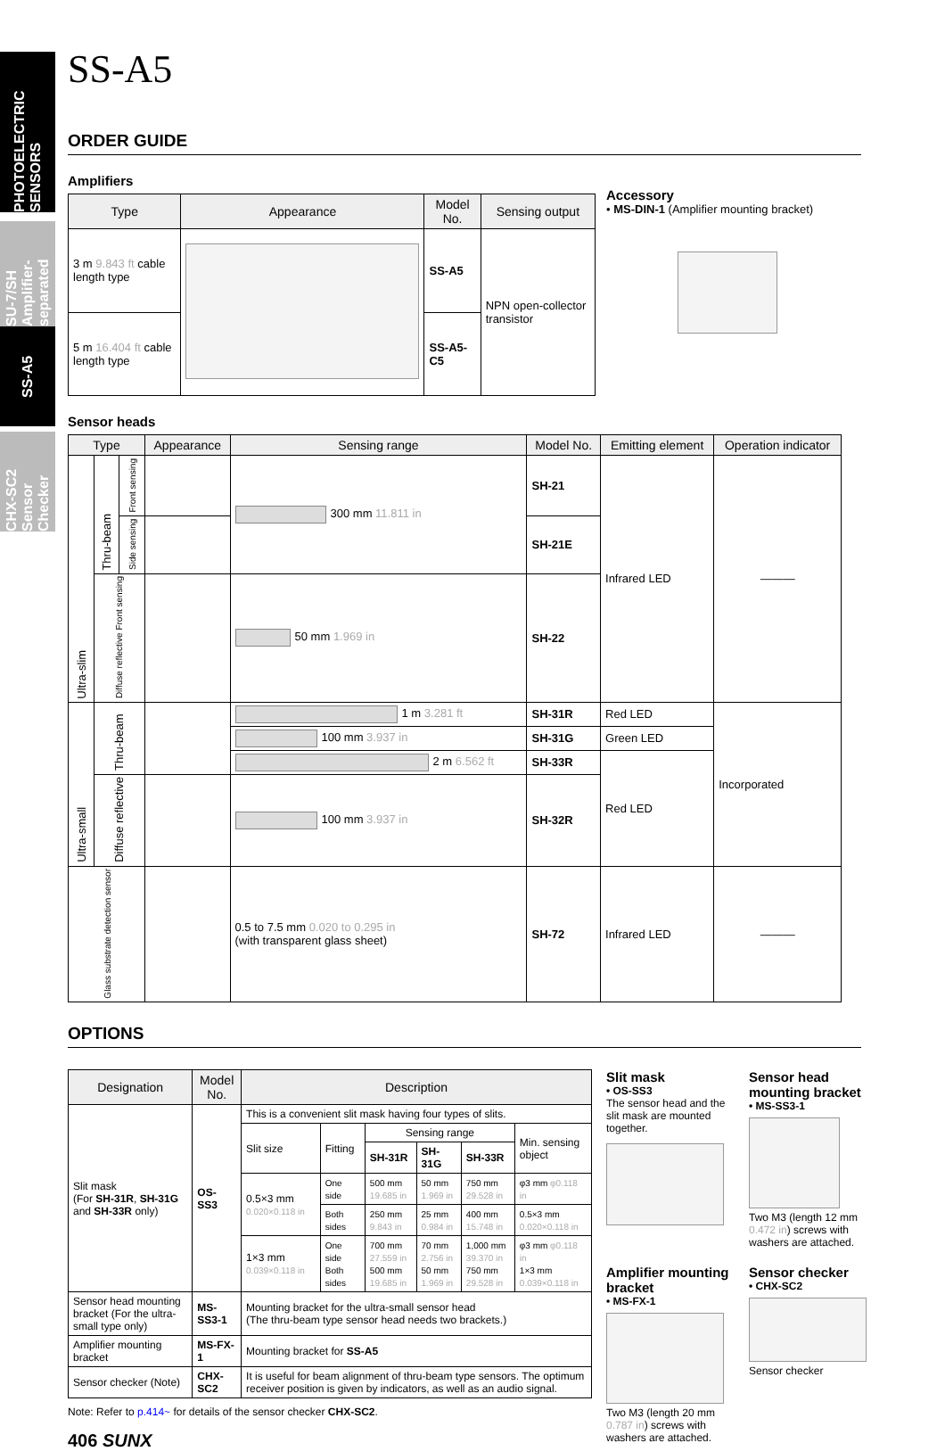PHOTOELECTRIC SENSORS
SU-7/SH Amplifier-separated
SS-A5
CHX-SC2 Sensor Checker
SS-A5
ORDER GUIDE
Amplifiers
| Type | Appearance | Model No. | Sensing output |
| --- | --- | --- | --- |
| 3 m 9.843 ft cable length type | | SS-A5 | NPN open-collector transistor |
| 5 m 16.404 ft cable length type | | SS-A5-C5 | |
Accessory
• MS-DIN-1 (Amplifier mounting bracket)
Sensor heads
| Type | | | Appearance | Sensing range | Model No. | Emitting element | Operation indicator |
| --- | --- | --- | --- | --- | --- | --- | --- |
| Ultra-slim | Thru-beam | Front sensing | | 300 mm 11.811 in | SH-21 | Infrared LED | ――― |
| | | Side sensing | | | SH-21E | | |
| | Diffuse reflective Front sensing | | | 50 mm 1.969 in | SH-22 | | |
| Ultra-small | Thru-beam | | | 1 m 3.281 ft | SH-31R | Red LED | Incorporated |
| | | | | 100 mm 3.937 in | SH-31G | Green LED | |
| | | | | 2 m 6.562 ft | SH-33R | Red LED | |
| | Diffuse reflective | | | 100 mm 3.937 in | SH-32R | | |
| Glass substrate detection sensor | | | | 0.5 to 7.5 mm 0.020 to 0.295 in (with transparent glass sheet) | SH-72 | Infrared LED | ――― |
OPTIONS
| Designation | Model No. | Description | | | | | |
| --- | --- | --- | --- | --- | --- | --- | --- |
| Slit mask (For SH-31R , SH-31G and SH-33R only) | OS-SS3 | This is a convenient slit mask having four types of slits. | | | | | |
| | | Slit size | Fitting | Sensing range | | | Min. sensing object |
| | | | | SH-31R | SH-31G | SH-33R | |
| | | 0.5×3 mm 0.020×0.118 in | One side | 500 mm 19.685 in | 50 mm 1.969 in | 750 mm 29.528 in | φ3 mm φ0.118 in |
| | | | Both sides | 250 mm 9.843 in | 25 mm 0.984 in | 400 mm 15.748 in | 0.5×3 mm 0.020×0.118 in |
| | | 1×3 mm 0.039×0.118 in | One side Both sides | 700 mm 27.559 in 500 mm 19.685 in | 70 mm 2.756 in 50 mm 1.969 in | 1,000 mm 39.370 in 750 mm 29.528 in | φ3 mm φ0.118 in 1×3 mm 0.039×0.118 in |
| Sensor head mounting bracket (For the ultra-small type only) | MS-SS3-1 | Mounting bracket for the ultra-small sensor head (The thru-beam type sensor head needs two brackets.) | | | | | |
| Amplifier mounting bracket | MS-FX-1 | Mounting bracket for SS-A5 | | | | | |
| Sensor checker (Note) | CHX-SC2 | It is useful for beam alignment of thru-beam type sensors. The optimum receiver position is given by indicators, as well as an audio signal. | | | | | |
Note: Refer to p.414~ for details of the sensor checker CHX-SC2.
406 SUNX
Slit mask
• OS-SS3
The sensor head and the slit mask are mounted together.
Sensor head mounting bracket
• MS-SS3-1
Two M3 (length 12 mm 0.472 in) screws with washers are attached.
Amplifier mounting bracket
• MS-FX-1
Two M3 (length 20 mm 0.787 in) screws with washers are attached.
Sensor checker
• CHX-SC2
Sensor checker